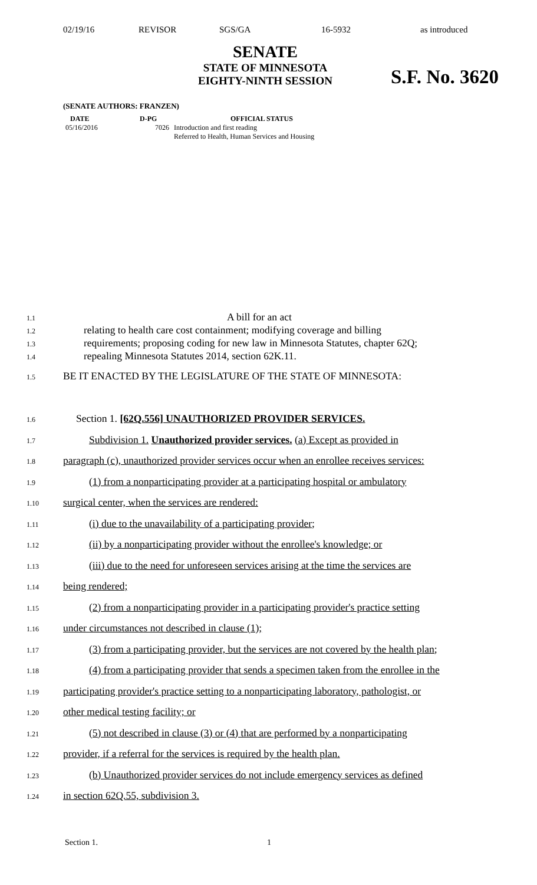02/19/16 REVISOR SGS/GA 16-5932 as introduced
SENATE
STATE OF MINNESOTA
EIGHTY-NINTH SESSION
S.F. No. 3620
(SENATE AUTHORS: FRANZEN)
| DATE | D-PG | OFFICIAL STATUS |
| --- | --- | --- |
| 05/16/2016 | 7026 | Introduction and first reading Referred to Health, Human Services and Housing |
1.1 A bill for an act
1.2 relating to health care cost containment; modifying coverage and billing
1.3 requirements; proposing coding for new law in Minnesota Statutes, chapter 62Q;
1.4 repealing Minnesota Statutes 2014, section 62K.11.
1.5 BE IT ENACTED BY THE LEGISLATURE OF THE STATE OF MINNESOTA:
1.6 Section 1. [62Q.556] UNAUTHORIZED PROVIDER SERVICES.
1.7 Subdivision 1. Unauthorized provider services. (a) Except as provided in
1.8 paragraph (c), unauthorized provider services occur when an enrollee receives services:
1.9 (1) from a nonparticipating provider at a participating hospital or ambulatory
1.10 surgical center, when the services are rendered:
1.11 (i) due to the unavailability of a participating provider;
1.12 (ii) by a nonparticipating provider without the enrollee's knowledge; or
1.13 (iii) due to the need for unforeseen services arising at the time the services are
1.14 being rendered;
1.15 (2) from a nonparticipating provider in a participating provider's practice setting
1.16 under circumstances not described in clause (1);
1.17 (3) from a participating provider, but the services are not covered by the health plan;
1.18 (4) from a participating provider that sends a specimen taken from the enrollee in the
1.19 participating provider's practice setting to a nonparticipating laboratory, pathologist, or
1.20 other medical testing facility; or
1.21 (5) not described in clause (3) or (4) that are performed by a nonparticipating
1.22 provider, if a referral for the services is required by the health plan.
1.23 (b) Unauthorized provider services do not include emergency services as defined
1.24 in section 62Q.55, subdivision 3.
Section 1. 1